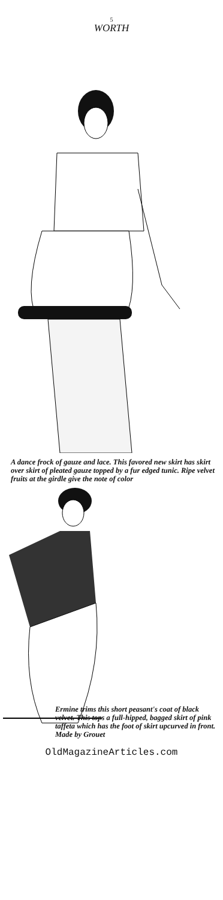5
WORTH
A dance frock of gauze and lace. This favored new skirt has skirt over skirt of pleated gauze topped by a fur edged tunic. Ripe velvet fruits at the girdle give the note of color
Ermine trims this short peasant's coat of black velvet. This tops a full-hipped, bagged skirt of pink taffeta which has the foot of skirt upcurved in front. Made by Grouet
OldMagazineArticles.com